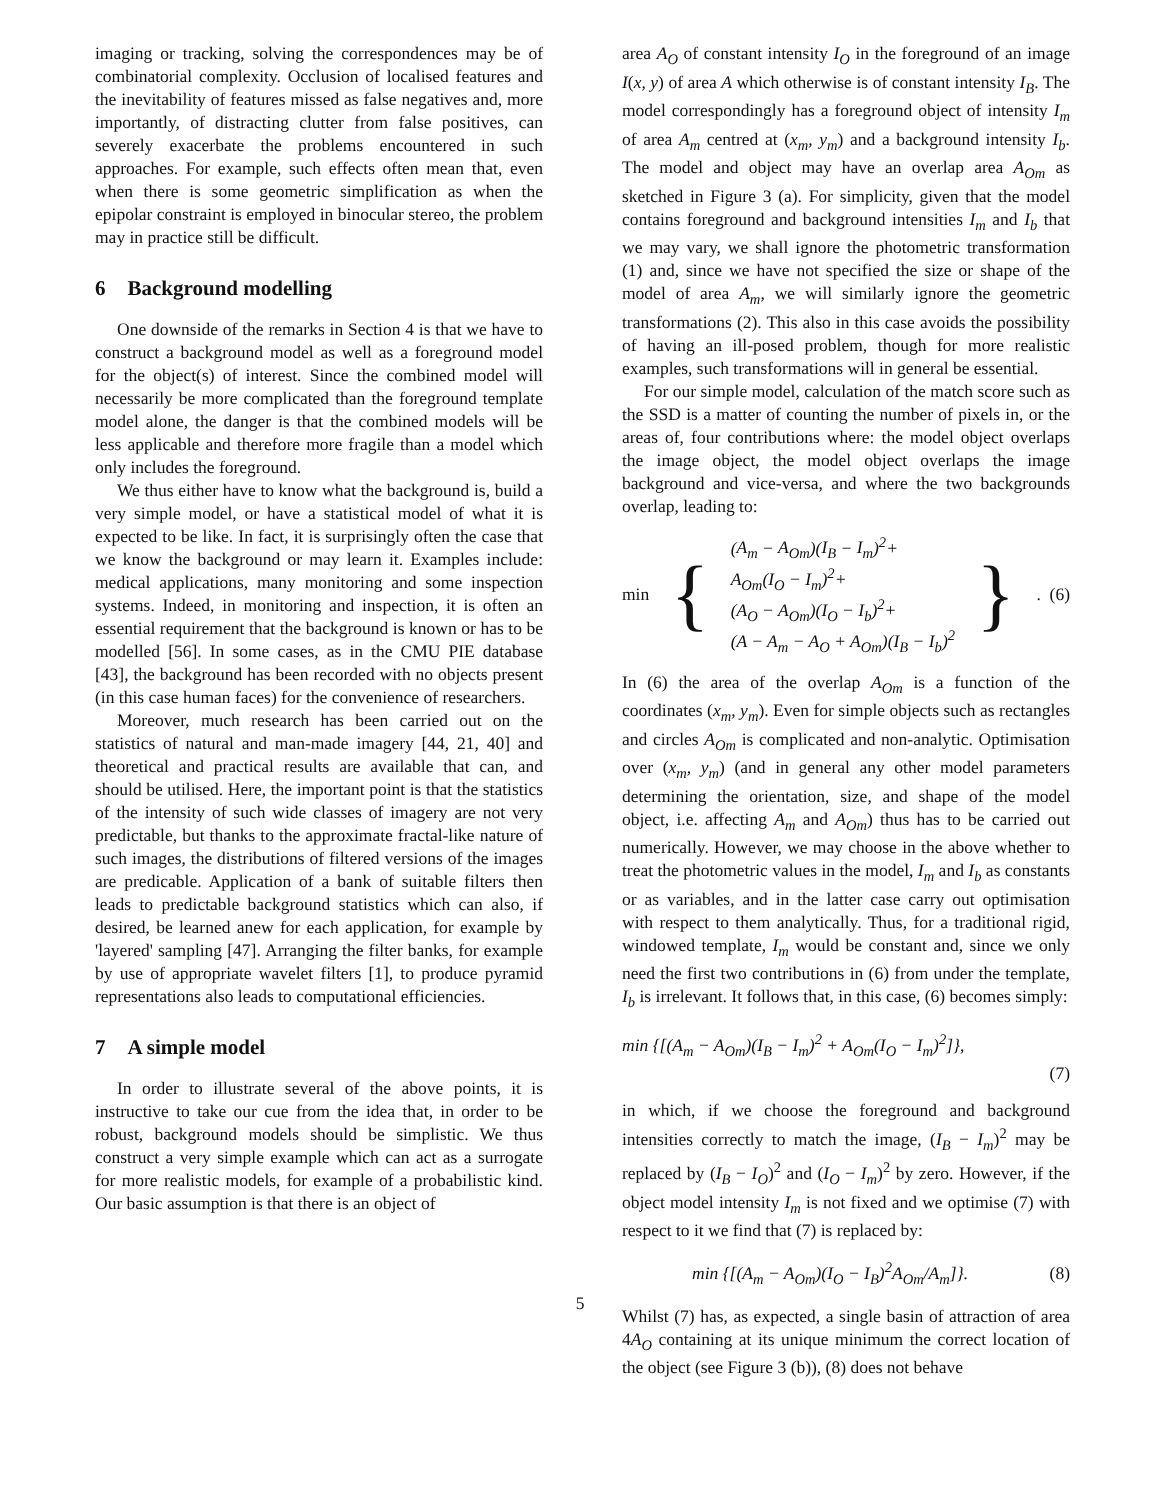imaging or tracking, solving the correspondences may be of combinatorial complexity. Occlusion of localised features and the inevitability of features missed as false negatives and, more importantly, of distracting clutter from false positives, can severely exacerbate the problems encountered in such approaches. For example, such effects often mean that, even when there is some geometric simplification as when the epipolar constraint is employed in binocular stereo, the problem may in practice still be difficult.
6 Background modelling
One downside of the remarks in Section 4 is that we have to construct a background model as well as a foreground model for the object(s) of interest. Since the combined model will necessarily be more complicated than the foreground template model alone, the danger is that the combined models will be less applicable and therefore more fragile than a model which only includes the foreground.
We thus either have to know what the background is, build a very simple model, or have a statistical model of what it is expected to be like. In fact, it is surprisingly often the case that we know the background or may learn it. Examples include: medical applications, many monitoring and some inspection systems. Indeed, in monitoring and inspection, it is often an essential requirement that the background is known or has to be modelled [56]. In some cases, as in the CMU PIE database [43], the background has been recorded with no objects present (in this case human faces) for the convenience of researchers.
Moreover, much research has been carried out on the statistics of natural and man-made imagery [44, 21, 40] and theoretical and practical results are available that can, and should be utilised. Here, the important point is that the statistics of the intensity of such wide classes of imagery are not very predictable, but thanks to the approximate fractal-like nature of such images, the distributions of filtered versions of the images are predicable. Application of a bank of suitable filters then leads to predictable background statistics which can also, if desired, be learned anew for each application, for example by 'layered' sampling [47]. Arranging the filter banks, for example by use of appropriate wavelet filters [1], to produce pyramid representations also leads to computational efficiencies.
7 A simple model
In order to illustrate several of the above points, it is instructive to take our cue from the idea that, in order to be robust, background models should be simplistic. We thus construct a very simple example which can act as a surrogate for more realistic models, for example of a probabilistic kind. Our basic assumption is that there is an object of
area A<sub>O</sub> of constant intensity I<sub>O</sub> in the foreground of an image I(x, y) of area A which otherwise is of constant intensity I<sub>B</sub>. The model correspondingly has a foreground object of intensity I<sub>m</sub> of area A<sub>m</sub> centred at (x<sub>m</sub>, y<sub>m</sub>) and a background intensity I<sub>b</sub>. The model and object may have an overlap area A<sub>Om</sub> as sketched in Figure 3 (a). For simplicity, given that the model contains foreground and background intensities I<sub>m</sub> and I<sub>b</sub> that we may vary, we shall ignore the photometric transformation (1) and, since we have not specified the size or shape of the model of area A<sub>m</sub>, we will similarly ignore the geometric transformations (2). This also in this case avoids the possibility of having an ill-posed problem, though for more realistic examples, such transformations will in general be essential.
For our simple model, calculation of the match score such as the SSD is a matter of counting the number of pixels in, or the areas of, four contributions where: the model object overlaps the image object, the model object overlaps the image background and vice-versa, and where the two backgrounds overlap, leading to:
min {
(A<sub>m</sub> − A<sub>Om</sub>)(I<sub>B</sub> − I<sub>m</sub>)<sup>2</sup>+
A<sub>Om</sub>(I<sub>O</sub> − I<sub>m</sub>)<sup>2</sup>+
(A<sub>O</sub> − A<sub>Om</sub>)(I<sub>O</sub> − I<sub>b</sub>)<sup>2</sup>+
(A − A<sub>m</sub> − A<sub>O</sub> + A<sub>Om</sub>)(I<sub>B</sub> − I<sub>b</sub>)<sup>2</sup>
}. (6)
In (6) the area of the overlap A<sub>Om</sub> is a function of the coordinates (x<sub>m</sub>, y<sub>m</sub>). Even for simple objects such as rectangles and circles A<sub>Om</sub> is complicated and non-analytic. Optimisation over (x<sub>m</sub>, y<sub>m</sub>) (and in general any other model parameters determining the orientation, size, and shape of the model object, i.e. affecting A<sub>m</sub> and A<sub>Om</sub>) thus has to be carried out numerically. However, we may choose in the above whether to treat the photometric values in the model, I<sub>m</sub> and I<sub>b</sub> as constants or as variables, and in the latter case carry out optimisation with respect to them analytically. Thus, for a traditional rigid, windowed template, I<sub>m</sub> would be constant and, since we only need the first two contributions in (6) from under the template, I<sub>b</sub> is irrelevant. It follows that, in this case, (6) becomes simply:
min {[(A<sub>m</sub> − A<sub>Om</sub>)(I<sub>B</sub> − I<sub>m</sub>)<sup>2</sup> + A<sub>Om</sub>(I<sub>O</sub> − I<sub>m</sub>)<sup>2</sup>]},
(7)
in which, if we choose the foreground and background intensities correctly to match the image, (I<sub>B</sub> − I<sub>m</sub>)<sup>2</sup> may be replaced by (I<sub>B</sub> − I<sub>O</sub>)<sup>2</sup> and (I<sub>O</sub> − I<sub>m</sub>)<sup>2</sup> by zero. However, if the object model intensity I<sub>m</sub> is not fixed and we optimise (7) with respect to it we find that (7) is replaced by:
min {[(A<sub>m</sub> − A<sub>Om</sub>)(I<sub>O</sub> − I<sub>B</sub>)<sup>2</sup>A<sub>Om</sub>/A<sub>m</sub>]}. (8)
Whilst (7) has, as expected, a single basin of attraction of area 4A<sub>O</sub> containing at its unique minimum the correct location of the object (see Figure 3 (b)), (8) does not behave
5